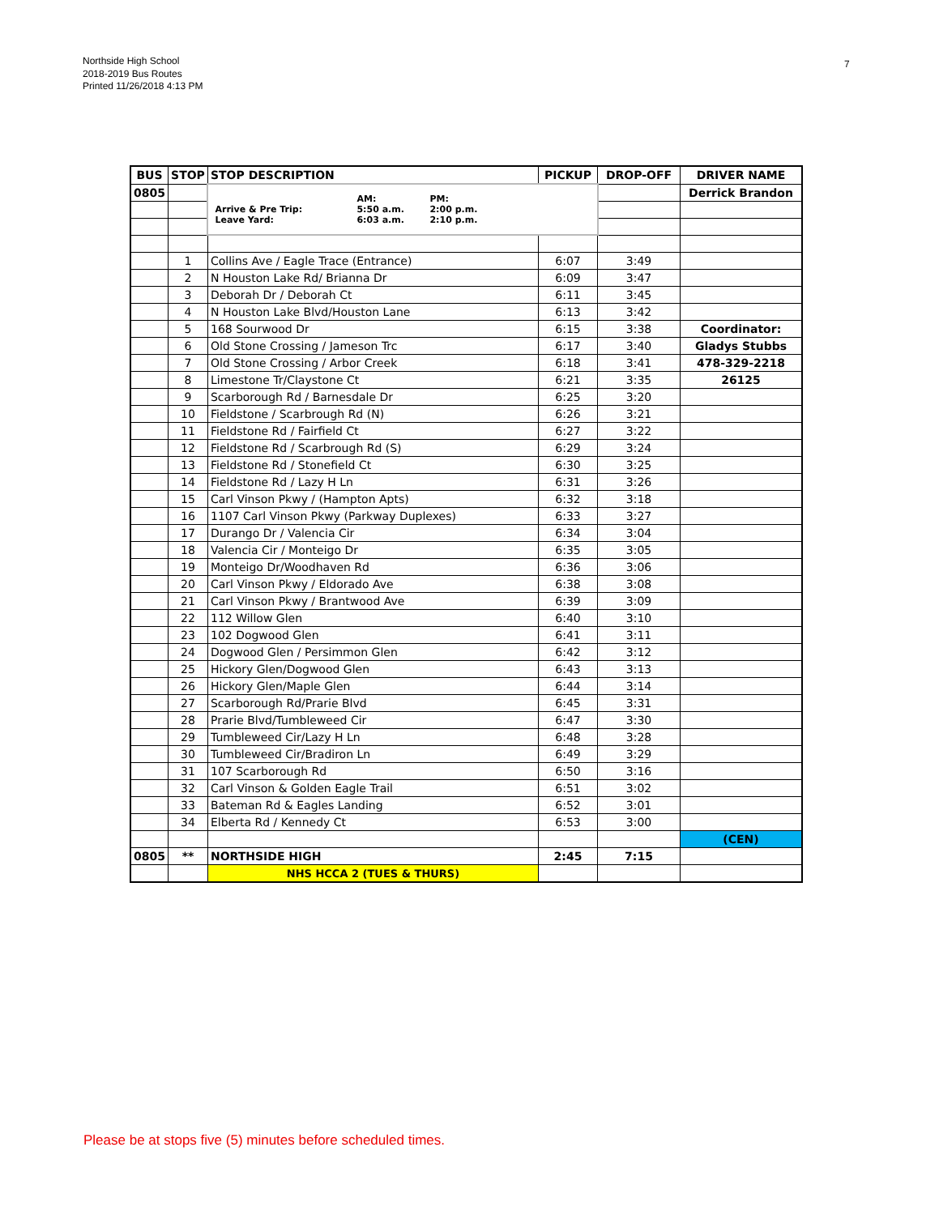Northside High School
2018-2019 Bus Routes
Printed 11/26/2018 4:13 PM
7
| BUS | STOP | STOP DESCRIPTION | PICKUP | DROP-OFF | DRIVER NAME |
| --- | --- | --- | --- | --- | --- |
| 0805 | | Arrive & Pre Trip: Leave Yard: AM: 5:50 a.m. 6:03 a.m. PM: 2:00 p.m. 2:10 p.m. | | | Derrick Brandon |
| | 1 | Collins Ave / Eagle Trace (Entrance) | 6:07 | 3:49 | |
| | 2 | N Houston Lake Rd/ Brianna Dr | 6:09 | 3:47 | |
| | 3 | Deborah Dr / Deborah Ct | 6:11 | 3:45 | |
| | 4 | N Houston Lake Blvd/Houston Lane | 6:13 | 3:42 | |
| | 5 | 168 Sourwood Dr | 6:15 | 3:38 | Coordinator: |
| | 6 | Old Stone Crossing / Jameson Trc | 6:17 | 3:40 | Gladys Stubbs |
| | 7 | Old Stone Crossing / Arbor Creek | 6:18 | 3:41 | 478-329-2218 |
| | 8 | Limestone Tr/Claystone Ct | 6:21 | 3:35 | 26125 |
| | 9 | Scarborough Rd / Barnesdale Dr | 6:25 | 3:20 | |
| | 10 | Fieldstone / Scarbrough Rd (N) | 6:26 | 3:21 | |
| | 11 | Fieldstone Rd / Fairfield Ct | 6:27 | 3:22 | |
| | 12 | Fieldstone Rd / Scarbrough Rd (S) | 6:29 | 3:24 | |
| | 13 | Fieldstone Rd / Stonefield Ct | 6:30 | 3:25 | |
| | 14 | Fieldstone Rd / Lazy H Ln | 6:31 | 3:26 | |
| | 15 | Carl Vinson Pkwy / (Hampton Apts) | 6:32 | 3:18 | |
| | 16 | 1107 Carl Vinson Pkwy (Parkway Duplexes) | 6:33 | 3:27 | |
| | 17 | Durango Dr / Valencia Cir | 6:34 | 3:04 | |
| | 18 | Valencia Cir / Monteigo Dr | 6:35 | 3:05 | |
| | 19 | Monteigo Dr/Woodhaven Rd | 6:36 | 3:06 | |
| | 20 | Carl Vinson Pkwy / Eldorado Ave | 6:38 | 3:08 | |
| | 21 | Carl Vinson Pkwy / Brantwood Ave | 6:39 | 3:09 | |
| | 22 | 112 Willow Glen | 6:40 | 3:10 | |
| | 23 | 102 Dogwood Glen | 6:41 | 3:11 | |
| | 24 | Dogwood Glen / Persimmon Glen | 6:42 | 3:12 | |
| | 25 | Hickory Glen/Dogwood Glen | 6:43 | 3:13 | |
| | 26 | Hickory Glen/Maple Glen | 6:44 | 3:14 | |
| | 27 | Scarborough Rd/Prarie Blvd | 6:45 | 3:31 | |
| | 28 | Prarie Blvd/Tumbleweed Cir | 6:47 | 3:30 | |
| | 29 | Tumbleweed Cir/Lazy H Ln | 6:48 | 3:28 | |
| | 30 | Tumbleweed Cir/Bradiron Ln | 6:49 | 3:29 | |
| | 31 | 107 Scarborough Rd | 6:50 | 3:16 | |
| | 32 | Carl Vinson & Golden Eagle Trail | 6:51 | 3:02 | |
| | 33 | Bateman Rd & Eagles Landing | 6:52 | 3:01 | |
| | 34 | Elberta Rd / Kennedy Ct | 6:53 | 3:00 | |
| | | | | | (CEN) |
| 0805 | ** | NORTHSIDE HIGH | 2:45 | 7:15 | |
| | | NHS HCCA 2 (TUES & THURS) | | | |
Please be at stops five (5) minutes before scheduled times.